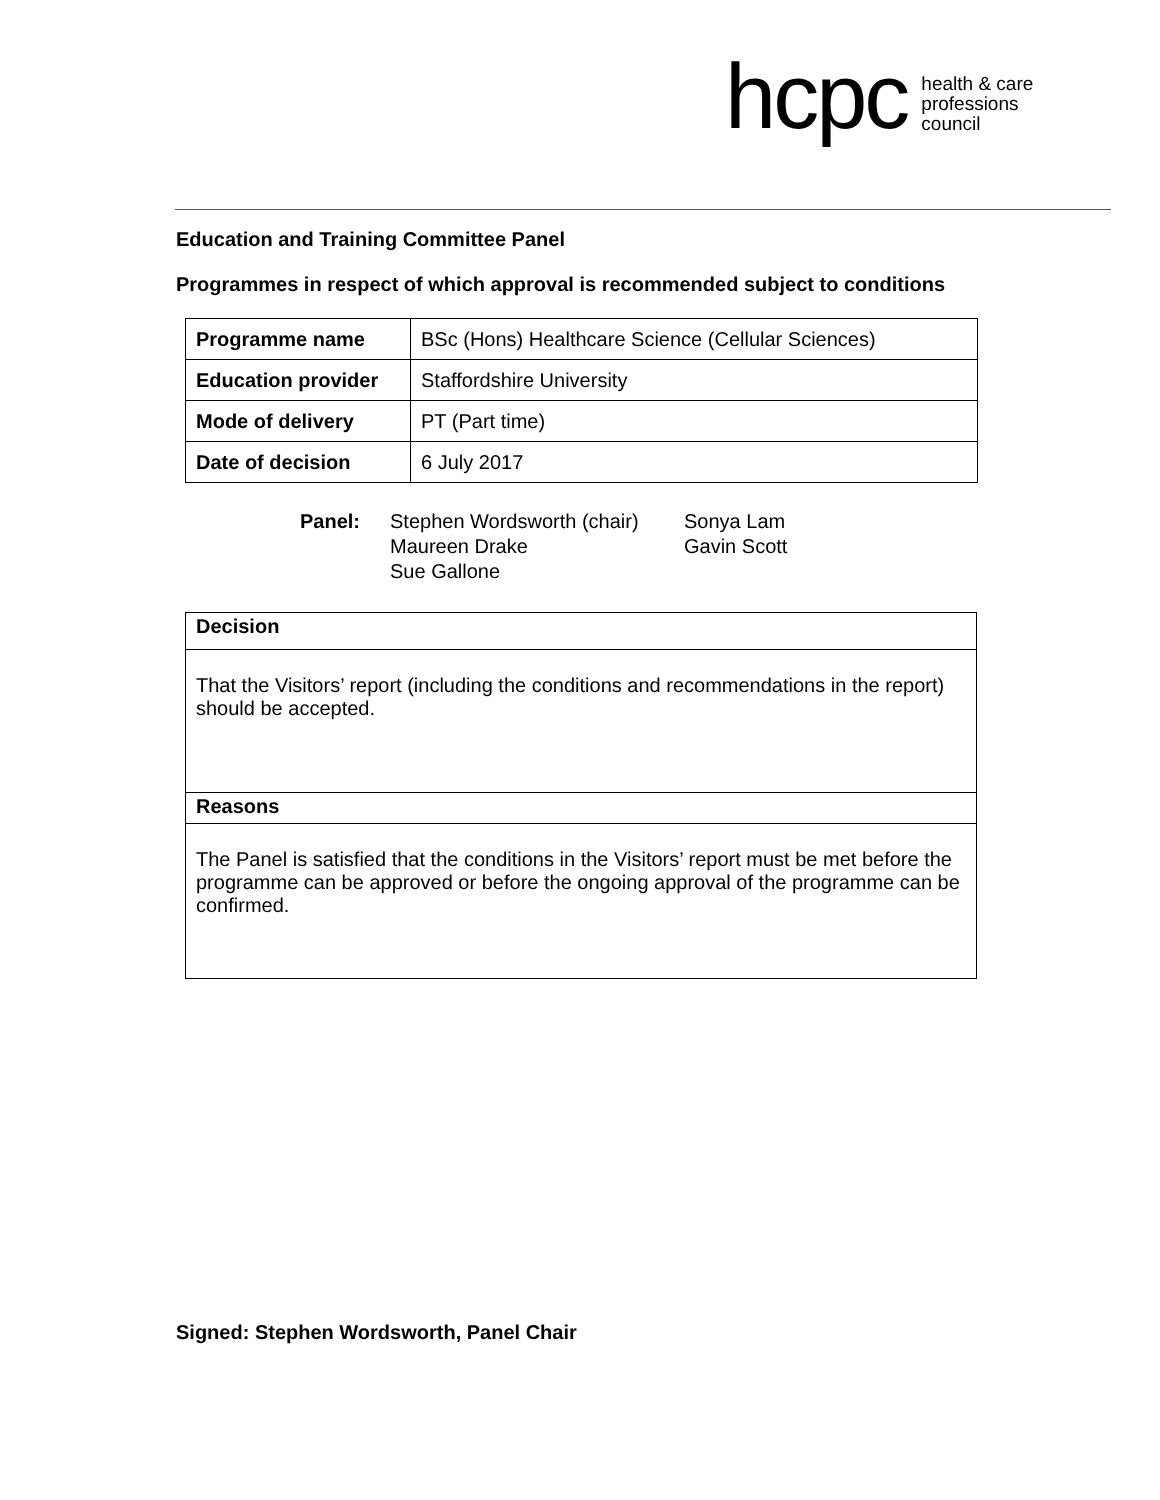hcpc health & care
professions
council
Education and Training Committee Panel
Programmes in respect of which approval is recommended subject to conditions
| Programme name | BSc (Hons) Healthcare Science (Cellular Sciences) |
| Education provider | Staffordshire University |
| Mode of delivery | PT (Part time) |
| Date of decision | 6 July 2017 |
Panel:
Stephen Wordsworth (chair)
Maureen Drake
Sue Gallone
Sonya Lam
Gavin Scott
| Decision |
| That the Visitors’ report (including the conditions and recommendations in the report) should be accepted. |
| Reasons |
| The Panel is satisfied that the conditions in the Visitors’ report must be met before the programme can be approved or before the ongoing approval of the programme can be confirmed. |
Signed: Stephen Wordsworth, Panel Chair